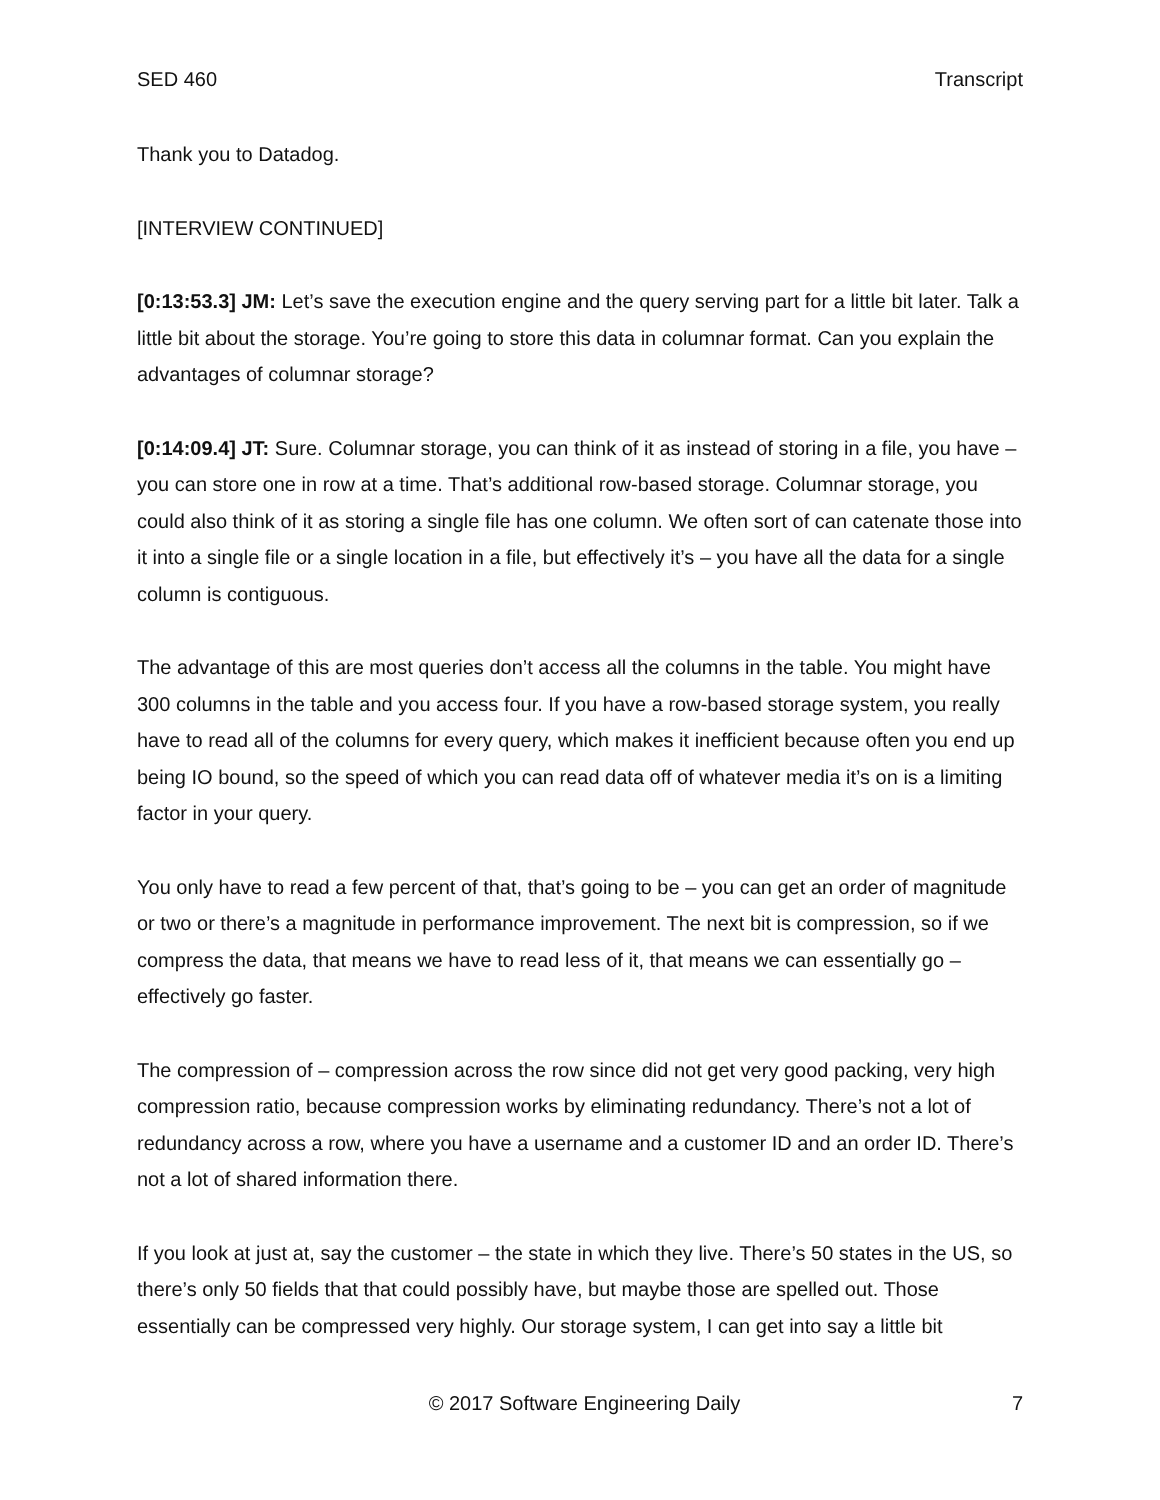SED 460 Transcript
Thank you to Datadog.
[INTERVIEW CONTINUED]
[0:13:53.3] JM: Let’s save the execution engine and the query serving part for a little bit later. Talk a little bit about the storage. You’re going to store this data in columnar format. Can you explain the advantages of columnar storage?
[0:14:09.4] JT: Sure. Columnar storage, you can think of it as instead of storing in a file, you have – you can store one in row at a time. That’s additional row-based storage. Columnar storage, you could also think of it as storing a single file has one column. We often sort of can catenate those into it into a single file or a single location in a file, but effectively it’s – you have all the data for a single column is contiguous.
The advantage of this are most queries don’t access all the columns in the table. You might have 300 columns in the table and you access four. If you have a row-based storage system, you really have to read all of the columns for every query, which makes it inefficient because often you end up being IO bound, so the speed of which you can read data off of whatever media it’s on is a limiting factor in your query.
You only have to read a few percent of that, that’s going to be – you can get an order of magnitude or two or there’s a magnitude in performance improvement. The next bit is compression, so if we compress the data, that means we have to read less of it, that means we can essentially go – effectively go faster.
The compression of – compression across the row since did not get very good packing, very high compression ratio, because compression works by eliminating redundancy. There’s not a lot of redundancy across a row, where you have a username and a customer ID and an order ID. There’s not a lot of shared information there.
If you look at just at, say the customer – the state in which they live. There’s 50 states in the US, so there’s only 50 fields that that could possibly have, but maybe those are spelled out. Those essentially can be compressed very highly. Our storage system, I can get into say a little bit
© 2017 Software Engineering Daily 7